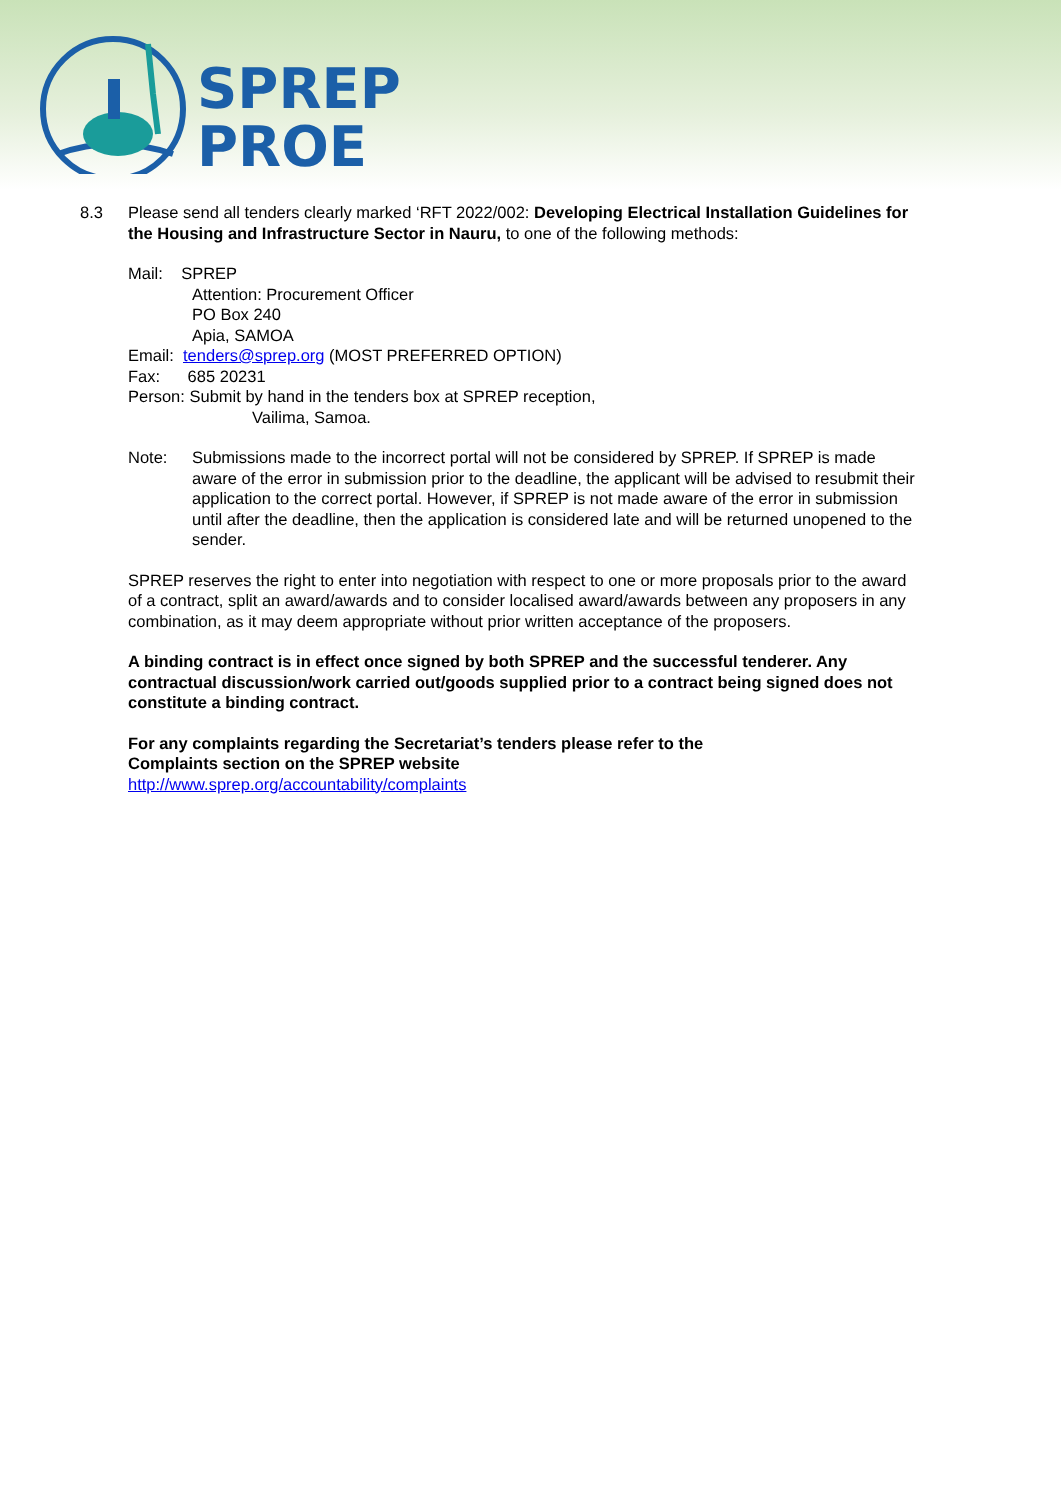SPREP
PROE
8.3 Please send all tenders clearly marked ‘RFT 2022/002: Developing Electrical Installation Guidelines for the Housing and Infrastructure Sector in Nauru, to one of the following methods:
Mail: SPREP
Attention: Procurement Officer
PO Box 240
Apia, SAMOA
Email: tenders@sprep.org (MOST PREFERRED OPTION)
Fax: 685 20231
Person: Submit by hand in the tenders box at SPREP reception,
Vailima, Samoa.
Note: Submissions made to the incorrect portal will not be considered by SPREP. If SPREP is made aware of the error in submission prior to the deadline, the applicant will be advised to resubmit their application to the correct portal. However, if SPREP is not made aware of the error in submission until after the deadline, then the application is considered late and will be returned unopened to the sender.
SPREP reserves the right to enter into negotiation with respect to one or more proposals prior to the award of a contract, split an award/awards and to consider localised award/awards between any proposers in any combination, as it may deem appropriate without prior written acceptance of the proposers.
A binding contract is in effect once signed by both SPREP and the successful tenderer. Any contractual discussion/work carried out/goods supplied prior to a contract being signed does not constitute a binding contract.
For any complaints regarding the Secretariat’s tenders please refer to the
Complaints section on the SPREP website
http://www.sprep.org/accountability/complaints